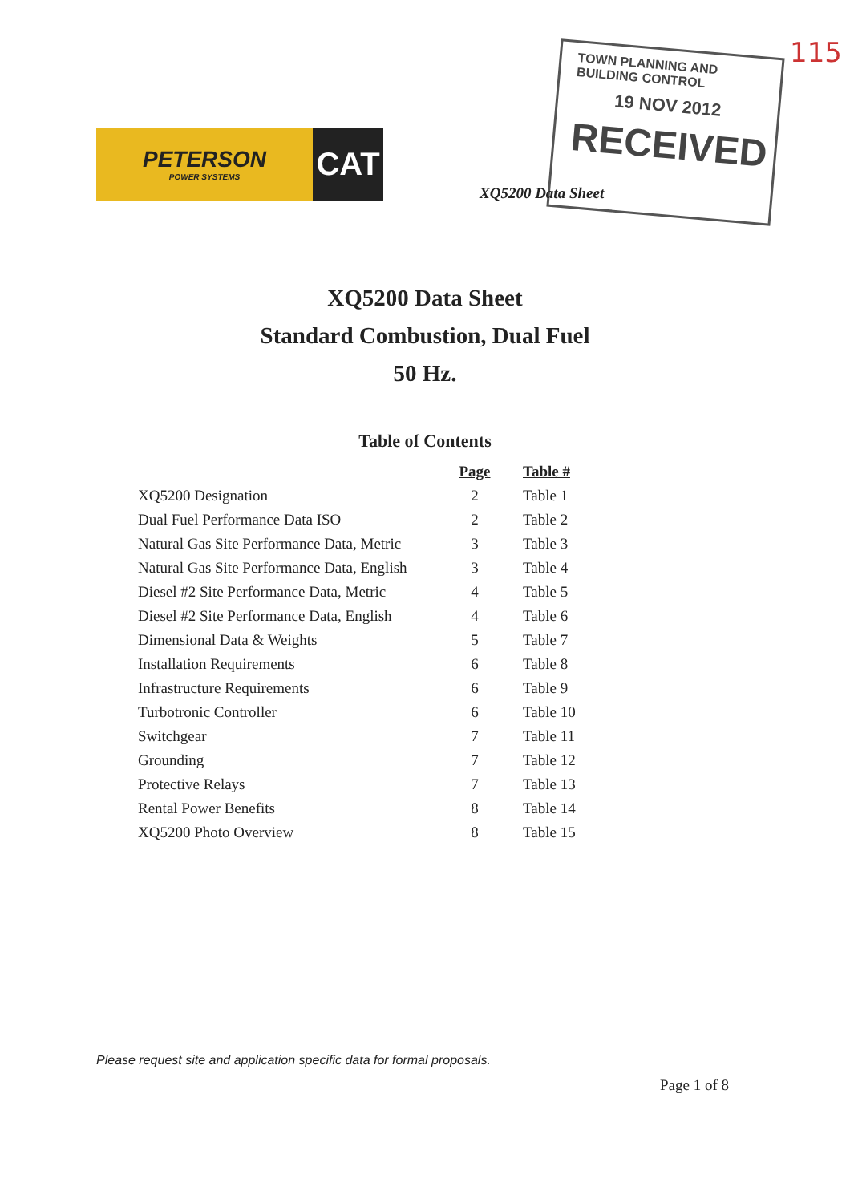115
PETERSON
POWER SYSTEMS
CAT
TOWN PLANNING AND BUILDING CONTROL
19 NOV 2012
RECEIVED
XQ5200 Data Sheet
XQ5200 Data Sheet
Standard Combustion, Dual Fuel
50 Hz.
Table of Contents
| | Page | Table # |
| --- | --- | --- |
| XQ5200 Designation | 2 | Table 1 |
| Dual Fuel Performance Data ISO | 2 | Table 2 |
| Natural Gas Site Performance Data, Metric | 3 | Table 3 |
| Natural Gas Site Performance Data, English | 3 | Table 4 |
| Diesel #2 Site Performance Data, Metric | 4 | Table 5 |
| Diesel #2 Site Performance Data, English | 4 | Table 6 |
| Dimensional Data & Weights | 5 | Table 7 |
| Installation Requirements | 6 | Table 8 |
| Infrastructure Requirements | 6 | Table 9 |
| Turbotronic Controller | 6 | Table 10 |
| Switchgear | 7 | Table 11 |
| Grounding | 7 | Table 12 |
| Protective Relays | 7 | Table 13 |
| Rental Power Benefits | 8 | Table 14 |
| XQ5200 Photo Overview | 8 | Table 15 |
Please request site and application specific data for formal proposals.
Page 1 of 8